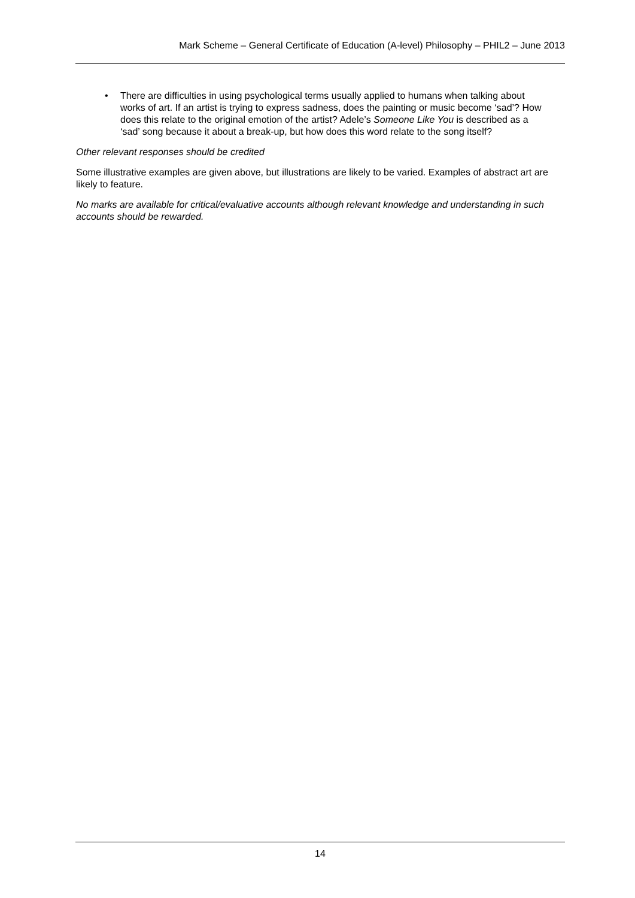Mark Scheme – General Certificate of Education (A-level) Philosophy – PHIL2 – June 2013
• There are difficulties in using psychological terms usually applied to humans when talking about works of art. If an artist is trying to express sadness, does the painting or music become ‘sad’? How does this relate to the original emotion of the artist? Adele’s Someone Like You is described as a ‘sad’ song because it about a break-up, but how does this word relate to the song itself?
Other relevant responses should be credited
Some illustrative examples are given above, but illustrations are likely to be varied. Examples of abstract art are likely to feature.
No marks are available for critical/evaluative accounts although relevant knowledge and understanding in such accounts should be rewarded.
14